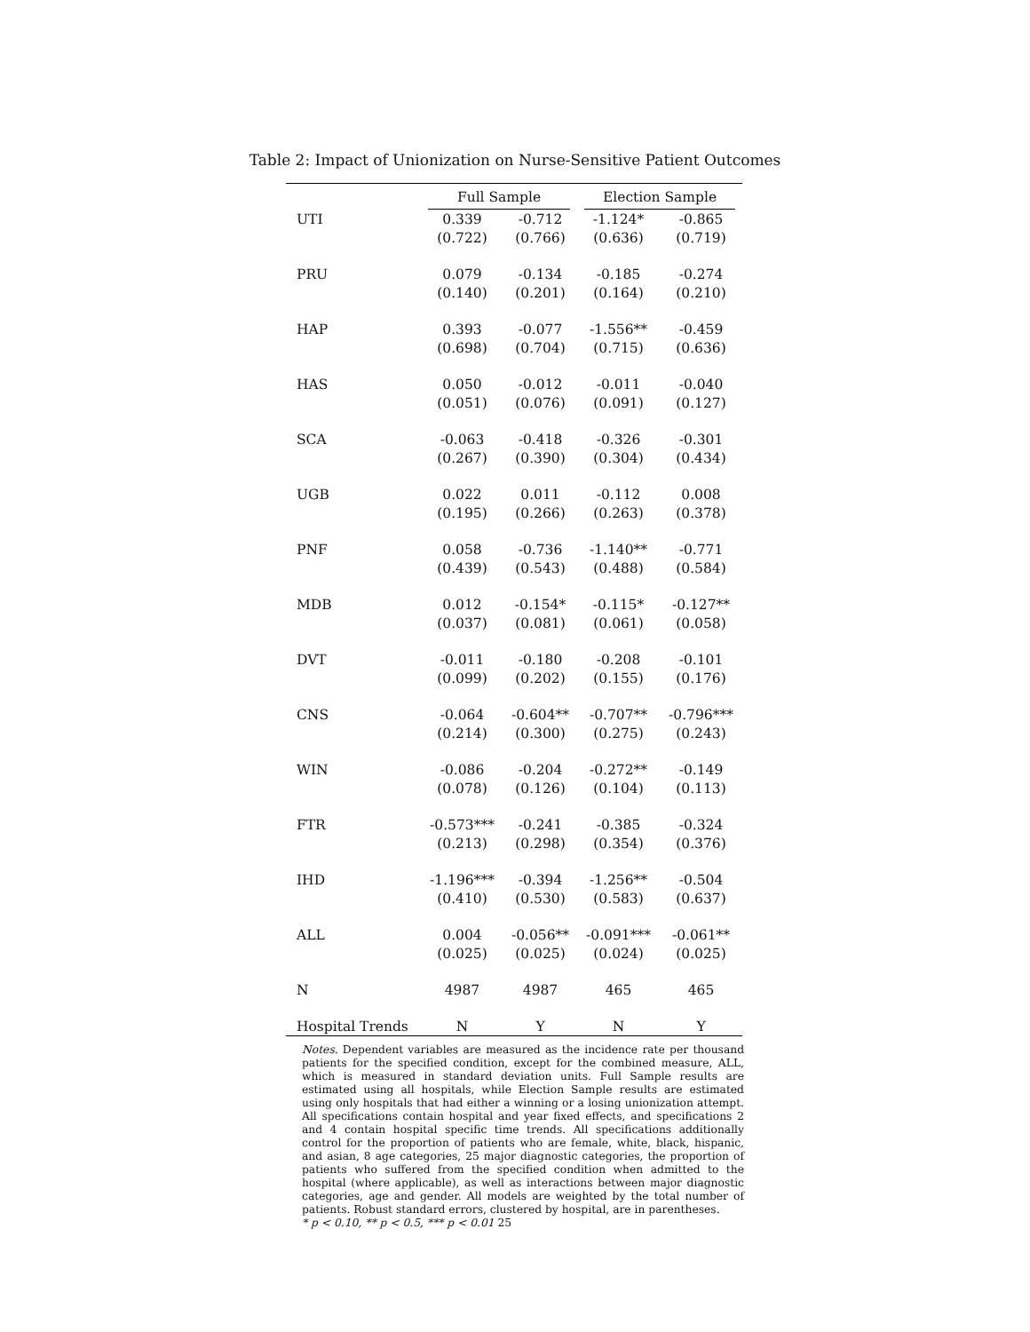Table 2: Impact of Unionization on Nurse-Sensitive Patient Outcomes
| | Full Sample | | Election Sample | |
| --- | --- | --- | --- | --- |
| UTI | 0.339 | -0.712 | -1.124* | -0.865 |
| | (0.722) | (0.766) | (0.636) | (0.719) |
| PRU | 0.079 | -0.134 | -0.185 | -0.274 |
| | (0.140) | (0.201) | (0.164) | (0.210) |
| HAP | 0.393 | -0.077 | -1.556** | -0.459 |
| | (0.698) | (0.704) | (0.715) | (0.636) |
| HAS | 0.050 | -0.012 | -0.011 | -0.040 |
| | (0.051) | (0.076) | (0.091) | (0.127) |
| SCA | -0.063 | -0.418 | -0.326 | -0.301 |
| | (0.267) | (0.390) | (0.304) | (0.434) |
| UGB | 0.022 | 0.011 | -0.112 | 0.008 |
| | (0.195) | (0.266) | (0.263) | (0.378) |
| PNF | 0.058 | -0.736 | -1.140** | -0.771 |
| | (0.439) | (0.543) | (0.488) | (0.584) |
| MDB | 0.012 | -0.154* | -0.115* | -0.127** |
| | (0.037) | (0.081) | (0.061) | (0.058) |
| DVT | -0.011 | -0.180 | -0.208 | -0.101 |
| | (0.099) | (0.202) | (0.155) | (0.176) |
| CNS | -0.064 | -0.604** | -0.707** | -0.796*** |
| | (0.214) | (0.300) | (0.275) | (0.243) |
| WIN | -0.086 | -0.204 | -0.272** | -0.149 |
| | (0.078) | (0.126) | (0.104) | (0.113) |
| FTR | -0.573*** | -0.241 | -0.385 | -0.324 |
| | (0.213) | (0.298) | (0.354) | (0.376) |
| IHD | -1.196*** | -0.394 | -1.256** | -0.504 |
| | (0.410) | (0.530) | (0.583) | (0.637) |
| ALL | 0.004 | -0.056** | -0.091*** | -0.061** |
| | (0.025) | (0.025) | (0.024) | (0.025) |
| N | 4987 | 4987 | 465 | 465 |
| Hospital Trends | N | Y | N | Y |
Notes. Dependent variables are measured as the incidence rate per thousand patients for the specified condition, except for the combined measure, ALL, which is measured in standard deviation units. Full Sample results are estimated using all hospitals, while Election Sample results are estimated using only hospitals that had either a winning or a losing unionization attempt. All specifications contain hospital and year fixed effects, and specifications 2 and 4 contain hospital specific time trends. All specifications additionally control for the proportion of patients who are female, white, black, hispanic, and asian, 8 age categories, 25 major diagnostic categories, the proportion of patients who suffered from the specified condition when admitted to the hospital (where applicable), as well as interactions between major diagnostic categories, age and gender. All models are weighted by the total number of patients. Robust standard errors, clustered by hospital, are in parentheses.
* p < 0.10, ** p < 0.5, *** p < 0.01 25